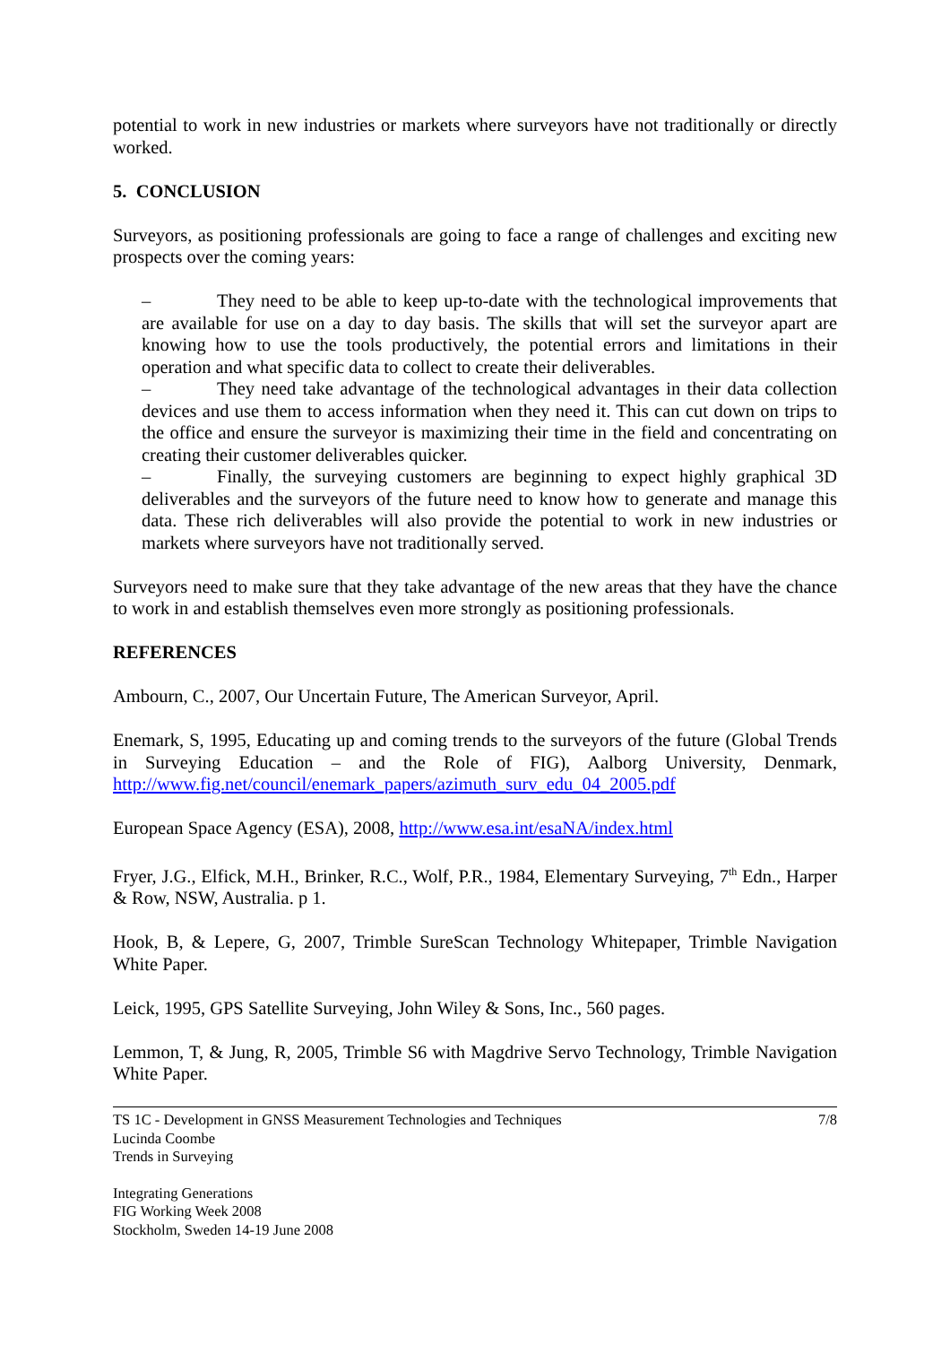potential to work in new industries or markets where surveyors have not traditionally or directly worked.
5. CONCLUSION
Surveyors, as positioning professionals are going to face a range of challenges and exciting new prospects over the coming years:
– They need to be able to keep up-to-date with the technological improvements that are available for use on a day to day basis. The skills that will set the surveyor apart are knowing how to use the tools productively, the potential errors and limitations in their operation and what specific data to collect to create their deliverables.
– They need take advantage of the technological advantages in their data collection devices and use them to access information when they need it. This can cut down on trips to the office and ensure the surveyor is maximizing their time in the field and concentrating on creating their customer deliverables quicker.
– Finally, the surveying customers are beginning to expect highly graphical 3D deliverables and the surveyors of the future need to know how to generate and manage this data. These rich deliverables will also provide the potential to work in new industries or markets where surveyors have not traditionally served.
Surveyors need to make sure that they take advantage of the new areas that they have the chance to work in and establish themselves even more strongly as positioning professionals.
REFERENCES
Ambourn, C., 2007, Our Uncertain Future, The American Surveyor, April.
Enemark, S, 1995, Educating up and coming trends to the surveyors of the future (Global Trends in Surveying Education – and the Role of FIG), Aalborg University, Denmark, http://www.fig.net/council/enemark_papers/azimuth_surv_edu_04_2005.pdf
European Space Agency (ESA), 2008, http://www.esa.int/esaNA/index.html
Fryer, J.G., Elfick, M.H., Brinker, R.C., Wolf, P.R., 1984, Elementary Surveying, 7<sup>th</sup> Edn., Harper & Row, NSW, Australia. p 1.
Hook, B, & Lepere, G, 2007, Trimble SureScan Technology Whitepaper, Trimble Navigation White Paper.
Leick, 1995, GPS Satellite Surveying, John Wiley & Sons, Inc., 560 pages.
Lemmon, T, & Jung, R, 2005, Trimble S6 with Magdrive Servo Technology, Trimble Navigation White Paper.
TS 1C - Development in GNSS Measurement Technologies and Techniques
Lucinda Coombe
Trends in Surveying
7/8
Integrating Generations
FIG Working Week 2008
Stockholm, Sweden 14-19 June 2008